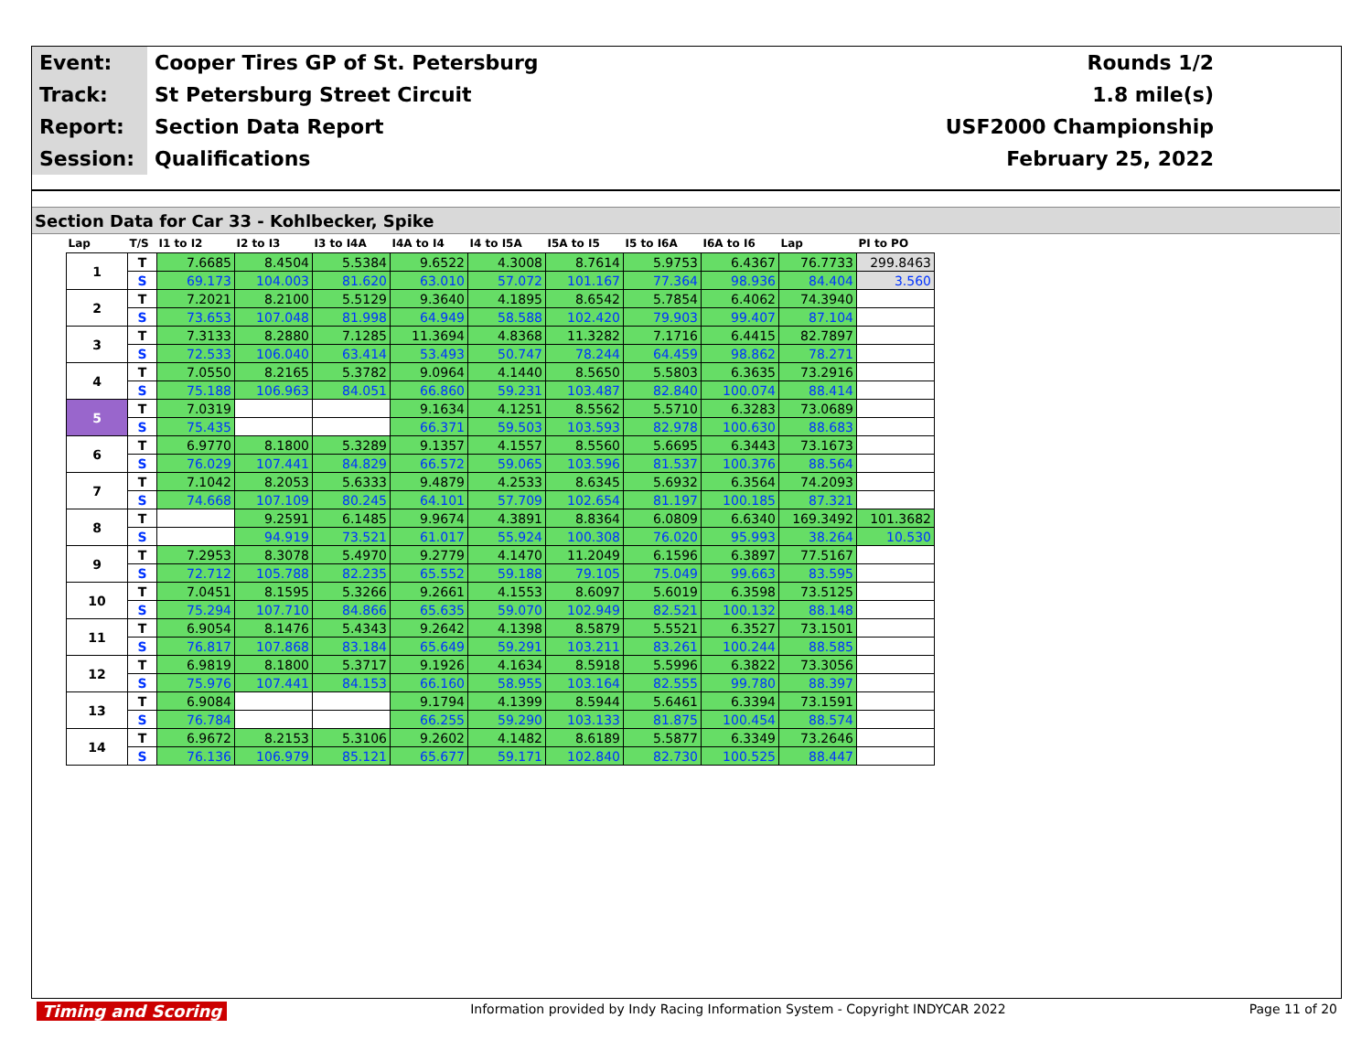| Event: | Cooper Tires GP of St. Petersburg | Rounds 1/2 |
| Track: | St Petersburg Street Circuit | 1.8 mile(s) |
| Report: | Section Data Report | USF2000 Championship |
| Session: | Qualifications | February 25, 2022 |
Section Data for Car 33 - Kohlbecker, Spike
| Lap | T/S | I1 to I2 | I2 to I3 | I3 to I4A | I4A to I4 | I4 to I5A | I5A to I5 | I5 to I6A | I6A to I6 | Lap | PI to PO |
| --- | --- | --- | --- | --- | --- | --- | --- | --- | --- | --- | --- |
| 1 | T | 7.6685 | 8.4504 | 5.5384 | 9.6522 | 4.3008 | 8.7614 | 5.9753 | 6.4367 | 76.7733 | 299.8463 |
| | S | 69.173 | 104.003 | 81.620 | 63.010 | 57.072 | 101.167 | 77.364 | 98.936 | 84.404 | 3.560 |
| 2 | T | 7.2021 | 8.2100 | 5.5129 | 9.3640 | 4.1895 | 8.6542 | 5.7854 | 6.4062 | 74.3940 | |
| | S | 73.653 | 107.048 | 81.998 | 64.949 | 58.588 | 102.420 | 79.903 | 99.407 | 87.104 | |
| 3 | T | 7.3133 | 8.2880 | 7.1285 | 11.3694 | 4.8368 | 11.3282 | 7.1716 | 6.4415 | 82.7897 | |
| | S | 72.533 | 106.040 | 63.414 | 53.493 | 50.747 | 78.244 | 64.459 | 98.862 | 78.271 | |
| 4 | T | 7.0550 | 8.2165 | 5.3782 | 9.0964 | 4.1440 | 8.5650 | 5.5803 | 6.3635 | 73.2916 | |
| | S | 75.188 | 106.963 | 84.051 | 66.860 | 59.231 | 103.487 | 82.840 | 100.074 | 88.414 | |
| 5 | T | 7.0319 | | | 9.1634 | 4.1251 | 8.5562 | 5.5710 | 6.3283 | 73.0689 | |
| | S | 75.435 | | | 66.371 | 59.503 | 103.593 | 82.978 | 100.630 | 88.683 | |
| 6 | T | 6.9770 | 8.1800 | 5.3289 | 9.1357 | 4.1557 | 8.5560 | 5.6695 | 6.3443 | 73.1673 | |
| | S | 76.029 | 107.441 | 84.829 | 66.572 | 59.065 | 103.596 | 81.537 | 100.376 | 88.564 | |
| 7 | T | 7.1042 | 8.2053 | 5.6333 | 9.4879 | 4.2533 | 8.6345 | 5.6932 | 6.3564 | 74.2093 | |
| | S | 74.668 | 107.109 | 80.245 | 64.101 | 57.709 | 102.654 | 81.197 | 100.185 | 87.321 | |
| 8 | T | | 9.2591 | 6.1485 | 9.9674 | 4.3891 | 8.8364 | 6.0809 | 6.6340 | 169.3492 | 101.3682 |
| | S | | 94.919 | 73.521 | 61.017 | 55.924 | 100.308 | 76.020 | 95.993 | 38.264 | 10.530 |
| 9 | T | 7.2953 | 8.3078 | 5.4970 | 9.2779 | 4.1470 | 11.2049 | 6.1596 | 6.3897 | 77.5167 | |
| | S | 72.712 | 105.788 | 82.235 | 65.552 | 59.188 | 79.105 | 75.049 | 99.663 | 83.595 | |
| 10 | T | 7.0451 | 8.1595 | 5.3266 | 9.2661 | 4.1553 | 8.6097 | 5.6019 | 6.3598 | 73.5125 | |
| | S | 75.294 | 107.710 | 84.866 | 65.635 | 59.070 | 102.949 | 82.521 | 100.132 | 88.148 | |
| 11 | T | 6.9054 | 8.1476 | 5.4343 | 9.2642 | 4.1398 | 8.5879 | 5.5521 | 6.3527 | 73.1501 | |
| | S | 76.817 | 107.868 | 83.184 | 65.649 | 59.291 | 103.211 | 83.261 | 100.244 | 88.585 | |
| 12 | T | 6.9819 | 8.1800 | 5.3717 | 9.1926 | 4.1634 | 8.5918 | 5.5996 | 6.3822 | 73.3056 | |
| | S | 75.976 | 107.441 | 84.153 | 66.160 | 58.955 | 103.164 | 82.555 | 99.780 | 88.397 | |
| 13 | T | 6.9084 | | | 9.1794 | 4.1399 | 8.5944 | 5.6461 | 6.3394 | 73.1591 | |
| | S | 76.784 | | | 66.255 | 59.290 | 103.133 | 81.875 | 100.454 | 88.574 | |
| 14 | T | 6.9672 | 8.2153 | 5.3106 | 9.2602 | 4.1482 | 8.6189 | 5.5877 | 6.3349 | 73.2646 | |
| | S | 76.136 | 106.979 | 85.121 | 65.677 | 59.171 | 102.840 | 82.730 | 100.525 | 88.447 | |
Timing and Scoring Information provided by Indy Racing Information System - Copyright INDYCAR 2022 Page 11 of 20